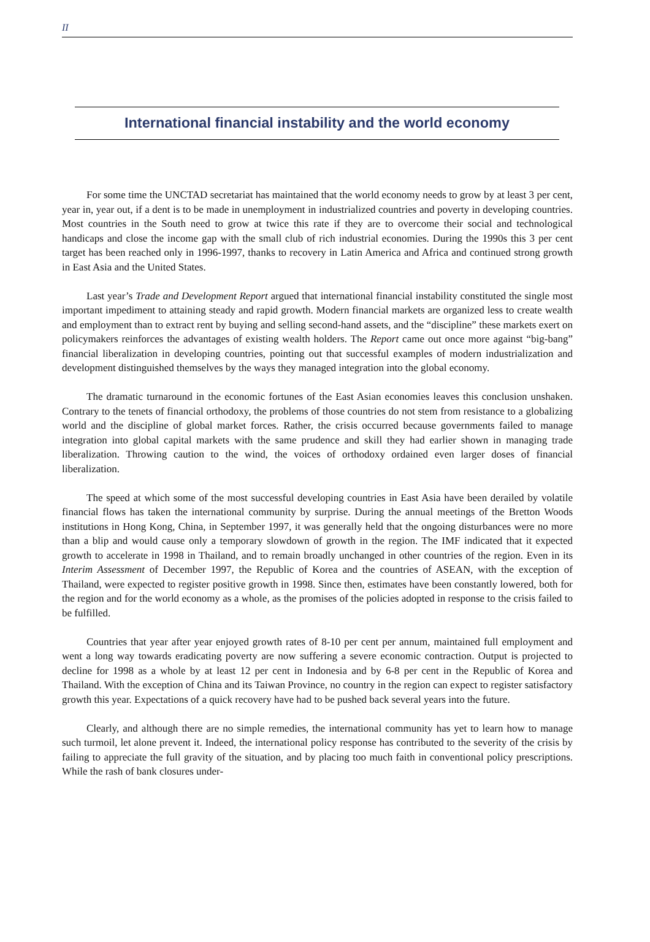II
International financial instability and the world economy
For some time the UNCTAD secretariat has maintained that the world economy needs to grow by at least 3 per cent, year in, year out, if a dent is to be made in unemployment in industrialized countries and poverty in developing countries. Most countries in the South need to grow at twice this rate if they are to overcome their social and technological handicaps and close the income gap with the small club of rich industrial economies. During the 1990s this 3 per cent target has been reached only in 1996-1997, thanks to recovery in Latin America and Africa and continued strong growth in East Asia and the United States.
Last year’s Trade and Development Report argued that international financial instability constituted the single most important impediment to attaining steady and rapid growth. Modern financial markets are organized less to create wealth and employment than to extract rent by buying and selling second-hand assets, and the “discipline” these markets exert on policymakers reinforces the advantages of existing wealth holders. The Report came out once more against “big-bang” financial liberalization in developing countries, pointing out that successful examples of modern industrialization and development distinguished themselves by the ways they managed integration into the global economy.
The dramatic turnaround in the economic fortunes of the East Asian economies leaves this conclusion unshaken. Contrary to the tenets of financial orthodoxy, the problems of those countries do not stem from resistance to a globalizing world and the discipline of global market forces. Rather, the crisis occurred because governments failed to manage integration into global capital markets with the same prudence and skill they had earlier shown in managing trade liberalization. Throwing caution to the wind, the voices of orthodoxy ordained even larger doses of financial liberalization.
The speed at which some of the most successful developing countries in East Asia have been derailed by volatile financial flows has taken the international community by surprise. During the annual meetings of the Bretton Woods institutions in Hong Kong, China, in September 1997, it was generally held that the ongoing disturbances were no more than a blip and would cause only a temporary slowdown of growth in the region. The IMF indicated that it expected growth to accelerate in 1998 in Thailand, and to remain broadly unchanged in other countries of the region. Even in its Interim Assessment of December 1997, the Republic of Korea and the countries of ASEAN, with the exception of Thailand, were expected to register positive growth in 1998. Since then, estimates have been constantly lowered, both for the region and for the world economy as a whole, as the promises of the policies adopted in response to the crisis failed to be fulfilled.
Countries that year after year enjoyed growth rates of 8-10 per cent per annum, maintained full employment and went a long way towards eradicating poverty are now suffering a severe economic contraction. Output is projected to decline for 1998 as a whole by at least 12 per cent in Indonesia and by 6-8 per cent in the Republic of Korea and Thailand. With the exception of China and its Taiwan Province, no country in the region can expect to register satisfactory growth this year. Expectations of a quick recovery have had to be pushed back several years into the future.
Clearly, and although there are no simple remedies, the international community has yet to learn how to manage such turmoil, let alone prevent it. Indeed, the international policy response has contributed to the severity of the crisis by failing to appreciate the full gravity of the situation, and by placing too much faith in conventional policy prescriptions. While the rash of bank closures under-